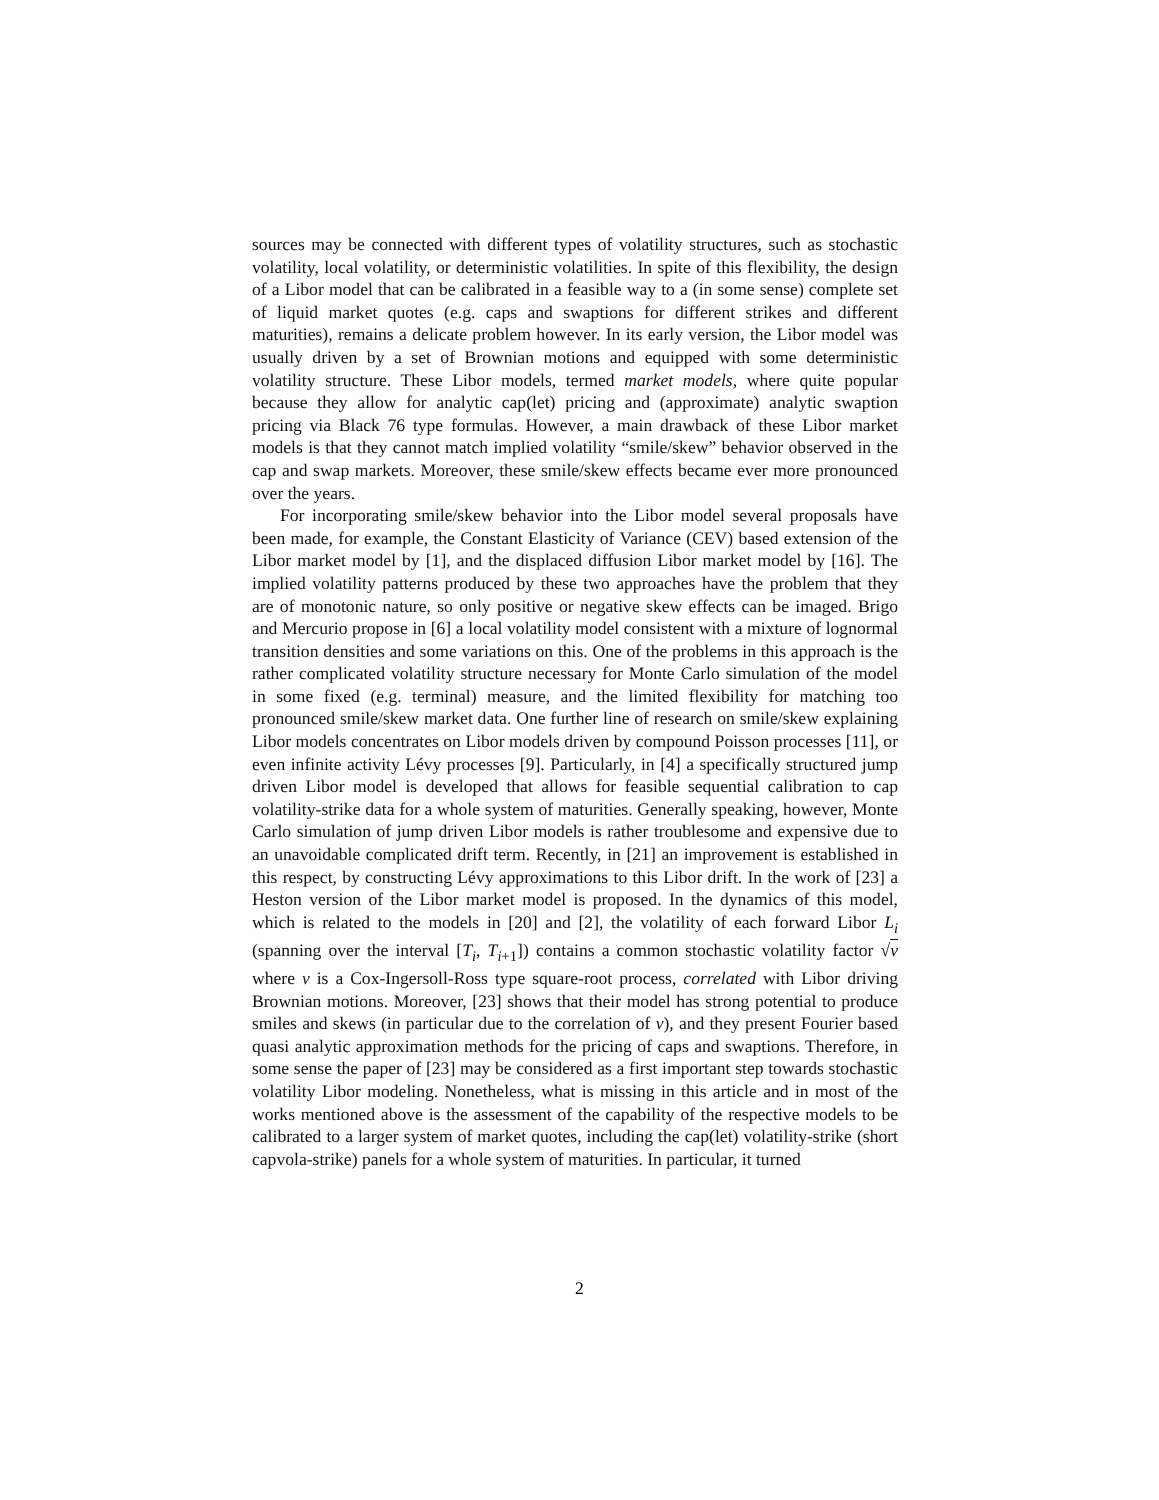sources may be connected with different types of volatility structures, such as stochastic volatility, local volatility, or deterministic volatilities. In spite of this flexibility, the design of a Libor model that can be calibrated in a feasible way to a (in some sense) complete set of liquid market quotes (e.g. caps and swaptions for different strikes and different maturities), remains a delicate problem however. In its early version, the Libor model was usually driven by a set of Brownian motions and equipped with some deterministic volatility structure. These Libor models, termed market models, where quite popular because they allow for analytic cap(let) pricing and (approximate) analytic swaption pricing via Black 76 type formulas. However, a main drawback of these Libor market models is that they cannot match implied volatility “smile/skew” behavior observed in the cap and swap markets. Moreover, these smile/skew effects became ever more pronounced over the years.
For incorporating smile/skew behavior into the Libor model several proposals have been made, for example, the Constant Elasticity of Variance (CEV) based extension of the Libor market model by [1], and the displaced diffusion Libor market model by [16]. The implied volatility patterns produced by these two approaches have the problem that they are of monotonic nature, so only positive or negative skew effects can be imaged. Brigo and Mercurio propose in [6] a local volatility model consistent with a mixture of lognormal transition densities and some variations on this. One of the problems in this approach is the rather complicated volatility structure necessary for Monte Carlo simulation of the model in some fixed (e.g. terminal) measure, and the limited flexibility for matching too pronounced smile/skew market data. One further line of research on smile/skew explaining Libor models concentrates on Libor models driven by compound Poisson processes [11], or even infinite activity Lévy processes [9]. Particularly, in [4] a specifically structured jump driven Libor model is developed that allows for feasible sequential calibration to cap volatility-strike data for a whole system of maturities. Generally speaking, however, Monte Carlo simulation of jump driven Libor models is rather troublesome and expensive due to an unavoidable complicated drift term. Recently, in [21] an improvement is established in this respect, by constructing Lévy approximations to this Libor drift. In the work of [23] a Heston version of the Libor market model is proposed. In the dynamics of this model, which is related to the models in [20] and [2], the volatility of each forward Libor L<sub>i</sub> (spanning over the interval [T<sub>i</sub>, T<sub>i+1</sub>]) contains a common stochastic volatility factor √v where v is a Cox-Ingersoll-Ross type square-root process, correlated with Libor driving Brownian motions. Moreover, [23] shows that their model has strong potential to produce smiles and skews (in particular due to the correlation of v), and they present Fourier based quasi analytic approximation methods for the pricing of caps and swaptions. Therefore, in some sense the paper of [23] may be considered as a first important step towards stochastic volatility Libor modeling. Nonetheless, what is missing in this article and in most of the works mentioned above is the assessment of the capability of the respective models to be calibrated to a larger system of market quotes, including the cap(let) volatility-strike (short capvola-strike) panels for a whole system of maturities. In particular, it turned
2